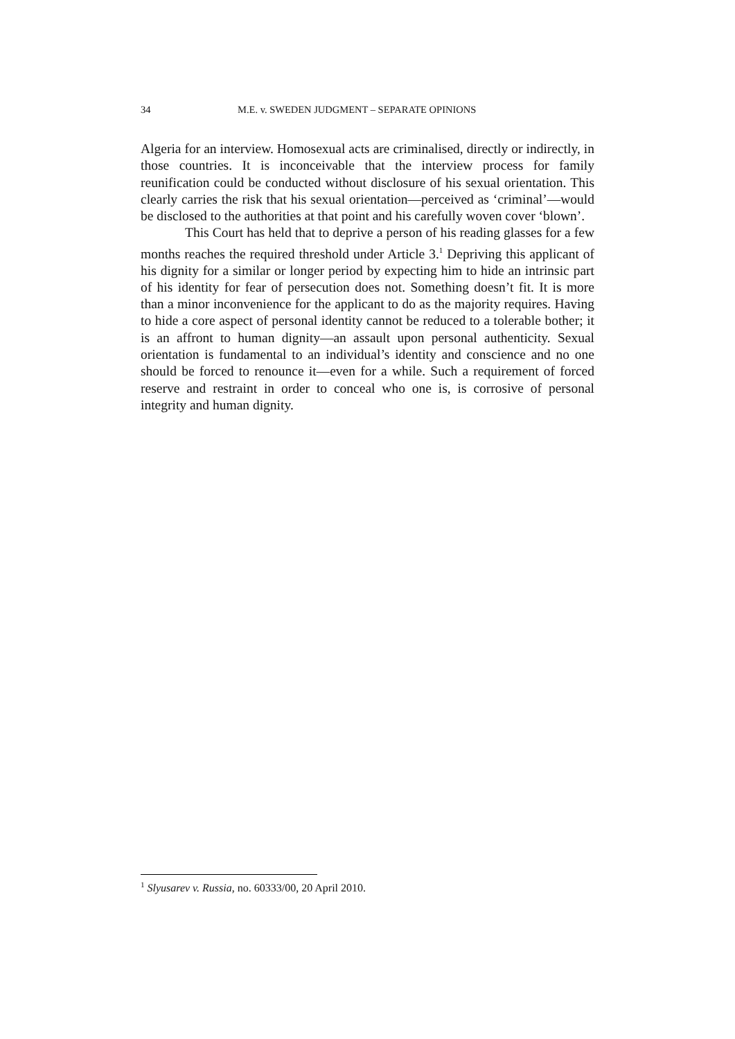34 M.E. v. SWEDEN JUDGMENT – SEPARATE OPINIONS
Algeria for an interview. Homosexual acts are criminalised, directly or indirectly, in those countries. It is inconceivable that the interview process for family reunification could be conducted without disclosure of his sexual orientation. This clearly carries the risk that his sexual orientation—perceived as ‘criminal’—would be disclosed to the authorities at that point and his carefully woven cover ‘blown’.
This Court has held that to deprive a person of his reading glasses for a few months reaches the required threshold under Article 3.<sup>1</sup> Depriving this applicant of his dignity for a similar or longer period by expecting him to hide an intrinsic part of his identity for fear of persecution does not. Something doesn’t fit. It is more than a minor inconvenience for the applicant to do as the majority requires. Having to hide a core aspect of personal identity cannot be reduced to a tolerable bother; it is an affront to human dignity—an assault upon personal authenticity. Sexual orientation is fundamental to an individual’s identity and conscience and no one should be forced to renounce it—even for a while. Such a requirement of forced reserve and restraint in order to conceal who one is, is corrosive of personal integrity and human dignity.
<sup>1</sup> Slyusarev v. Russia, no. 60333/00, 20 April 2010.